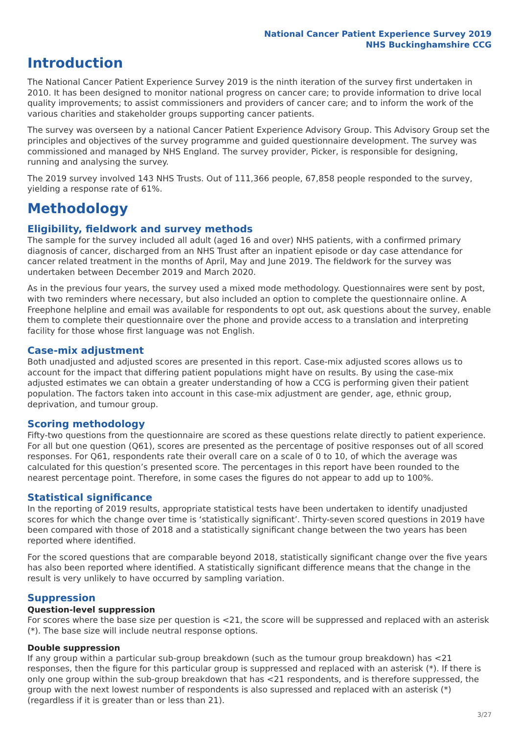National Cancer Patient Experience Survey 2019
NHS Buckinghamshire CCG
Introduction
The National Cancer Patient Experience Survey 2019 is the ninth iteration of the survey first undertaken in 2010. It has been designed to monitor national progress on cancer care; to provide information to drive local quality improvements; to assist commissioners and providers of cancer care; and to inform the work of the various charities and stakeholder groups supporting cancer patients.
The survey was overseen by a national Cancer Patient Experience Advisory Group. This Advisory Group set the principles and objectives of the survey programme and guided questionnaire development. The survey was commissioned and managed by NHS England. The survey provider, Picker, is responsible for designing, running and analysing the survey.
The 2019 survey involved 143 NHS Trusts. Out of 111,366 people, 67,858 people responded to the survey, yielding a response rate of 61%.
Methodology
Eligibility, fieldwork and survey methods
The sample for the survey included all adult (aged 16 and over) NHS patients, with a confirmed primary diagnosis of cancer, discharged from an NHS Trust after an inpatient episode or day case attendance for cancer related treatment in the months of April, May and June 2019. The fieldwork for the survey was undertaken between December 2019 and March 2020.
As in the previous four years, the survey used a mixed mode methodology. Questionnaires were sent by post, with two reminders where necessary, but also included an option to complete the questionnaire online. A Freephone helpline and email was available for respondents to opt out, ask questions about the survey, enable them to complete their questionnaire over the phone and provide access to a translation and interpreting facility for those whose first language was not English.
Case-mix adjustment
Both unadjusted and adjusted scores are presented in this report. Case-mix adjusted scores allows us to account for the impact that differing patient populations might have on results. By using the case-mix adjusted estimates we can obtain a greater understanding of how a CCG is performing given their patient population. The factors taken into account in this case-mix adjustment are gender, age, ethnic group, deprivation, and tumour group.
Scoring methodology
Fifty-two questions from the questionnaire are scored as these questions relate directly to patient experience. For all but one question (Q61), scores are presented as the percentage of positive responses out of all scored responses. For Q61, respondents rate their overall care on a scale of 0 to 10, of which the average was calculated for this question’s presented score. The percentages in this report have been rounded to the nearest percentage point. Therefore, in some cases the figures do not appear to add up to 100%.
Statistical significance
In the reporting of 2019 results, appropriate statistical tests have been undertaken to identify unadjusted scores for which the change over time is ‘statistically significant’. Thirty-seven scored questions in 2019 have been compared with those of 2018 and a statistically significant change between the two years has been reported where identified.
For the scored questions that are comparable beyond 2018, statistically significant change over the five years has also been reported where identified. A statistically significant difference means that the change in the result is very unlikely to have occurred by sampling variation.
Suppression
Question-level suppression
For scores where the base size per question is <21, the score will be suppressed and replaced with an asterisk (*). The base size will include neutral response options.
Double suppression
If any group within a particular sub-group breakdown (such as the tumour group breakdown) has <21 responses, then the figure for this particular group is suppressed and replaced with an asterisk (*). If there is only one group within the sub-group breakdown that has <21 respondents, and is therefore suppressed, the group with the next lowest number of respondents is also supressed and replaced with an asterisk (*) (regardless if it is greater than or less than 21).
3/27